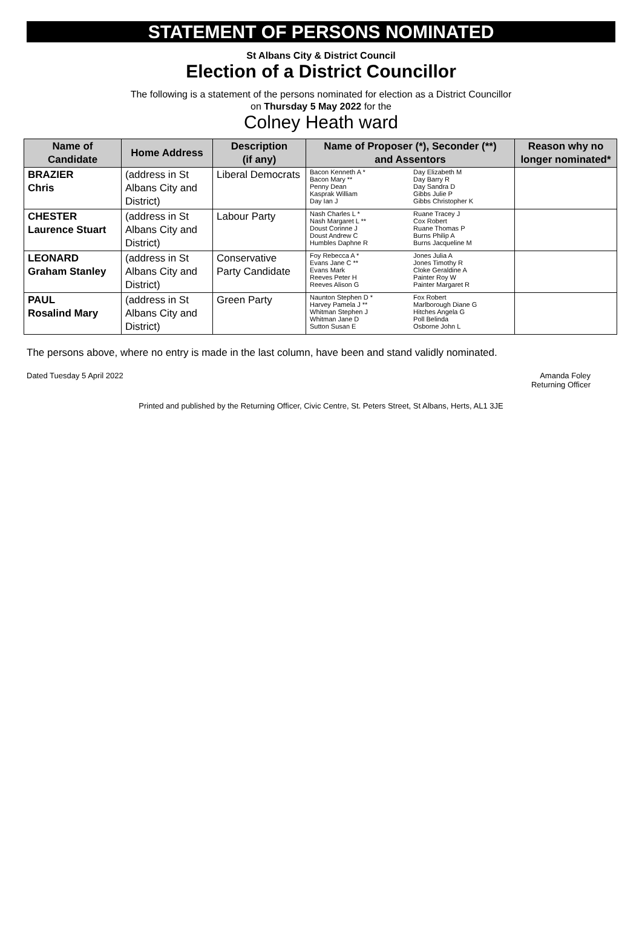STATEMENT OF PERSONS NOMINATED
St Albans City & District Council
Election of a District Councillor
The following is a statement of the persons nominated for election as a District Councillor
on Thursday 5 May 2022 for the
Colney Heath ward
| Name of Candidate | Home Address | Description (if any) | Name of Proposer (*), Seconder (**) and Assentors | | Reason why no longer nominated* |
| --- | --- | --- | --- | --- | --- |
| BRAZIER Chris | (address in St Albans City and District) | Liberal Democrats | Bacon Kenneth A * Bacon Mary ** Penny Dean Kasprak William Day Ian J | Day Elizabeth M Day Barry R Day Sandra D Gibbs Julie P Gibbs Christopher K | |
| CHESTER Laurence Stuart | (address in St Albans City and District) | Labour Party | Nash Charles L * Nash Margaret L ** Doust Corinne J Doust Andrew C Humbles Daphne R | Ruane Tracey J Cox Robert Ruane Thomas P Burns Philip A Burns Jacqueline M | |
| LEONARD Graham Stanley | (address in St Albans City and District) | Conservative Party Candidate | Foy Rebecca A * Evans Jane C ** Evans Mark Reeves Peter H Reeves Alison G | Jones Julia A Jones Timothy R Cloke Geraldine A Painter Roy W Painter Margaret R | |
| PAUL Rosalind Mary | (address in St Albans City and District) | Green Party | Naunton Stephen D * Harvey Pamela J ** Whitman Stephen J Whitman Jane D Sutton Susan E | Fox Robert Marlborough Diane G Hitches Angela G Poll Belinda Osborne John L | |
The persons above, where no entry is made in the last column, have been and stand validly nominated.
Dated Tuesday 5 April 2022 Amanda Foley
Returning Officer
Printed and published by the Returning Officer, Civic Centre, St. Peters Street, St Albans, Herts, AL1 3JE